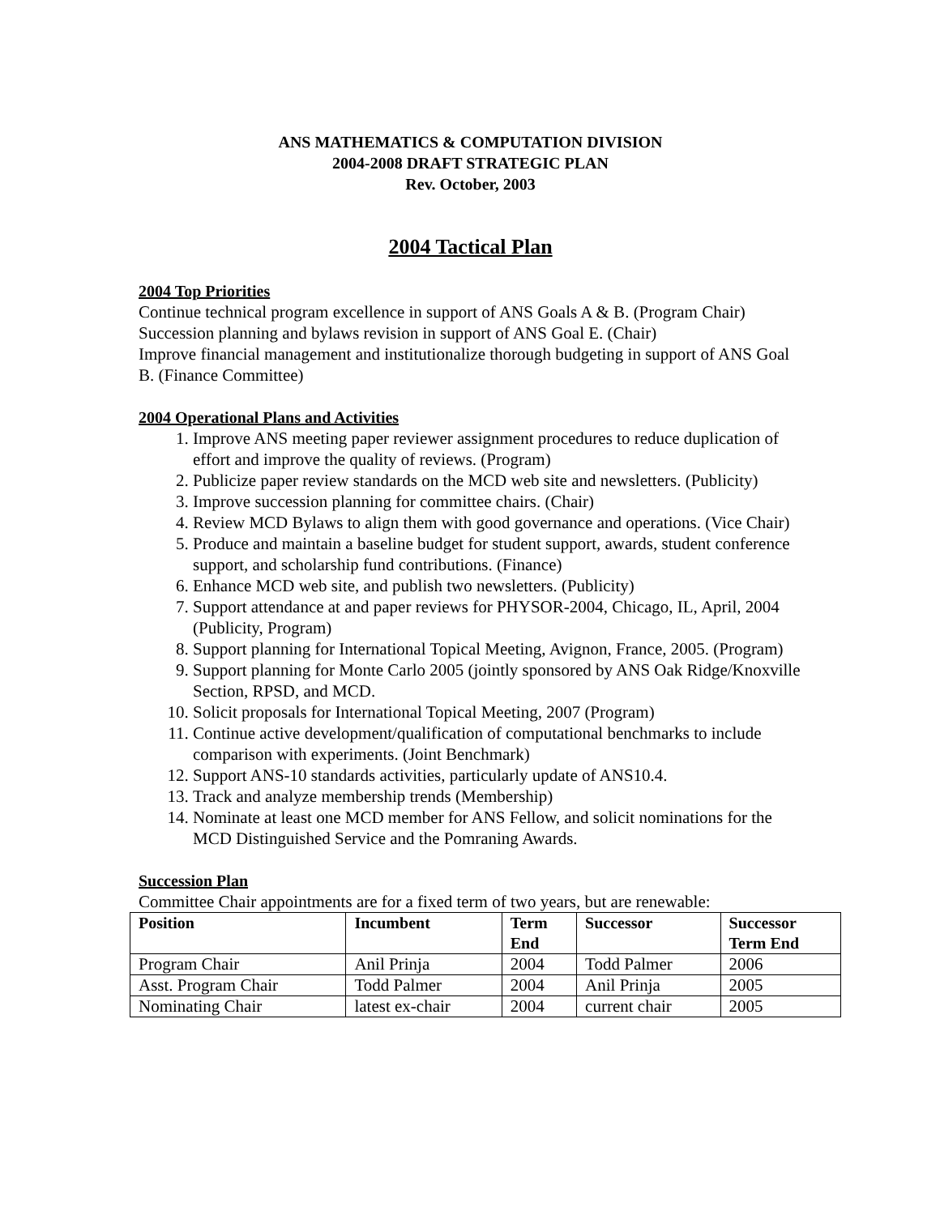ANS MATHEMATICS & COMPUTATION DIVISION
2004-2008 DRAFT STRATEGIC PLAN
Rev. October, 2003
2004 Tactical Plan
2004 Top Priorities
Continue technical program excellence in support of ANS Goals A & B. (Program Chair)
Succession planning and bylaws revision in support of ANS Goal E. (Chair)
Improve financial management and institutionalize thorough budgeting in support of ANS Goal B. (Finance Committee)
2004 Operational Plans and Activities
1. Improve ANS meeting paper reviewer assignment procedures to reduce duplication of effort and improve the quality of reviews. (Program)
2. Publicize paper review standards on the MCD web site and newsletters. (Publicity)
3. Improve succession planning for committee chairs. (Chair)
4. Review MCD Bylaws to align them with good governance and operations. (Vice Chair)
5. Produce and maintain a baseline budget for student support, awards, student conference support, and scholarship fund contributions. (Finance)
6. Enhance MCD web site, and publish two newsletters. (Publicity)
7. Support attendance at and paper reviews for PHYSOR-2004, Chicago, IL, April, 2004 (Publicity, Program)
8. Support planning for International Topical Meeting, Avignon, France, 2005. (Program)
9. Support planning for Monte Carlo 2005 (jointly sponsored by ANS Oak Ridge/Knoxville Section, RPSD, and MCD.
10. Solicit proposals for International Topical Meeting, 2007 (Program)
11. Continue active development/qualification of computational benchmarks to include comparison with experiments. (Joint Benchmark)
12. Support ANS-10 standards activities, particularly update of ANS10.4.
13. Track and analyze membership trends (Membership)
14. Nominate at least one MCD member for ANS Fellow, and solicit nominations for the MCD Distinguished Service and the Pomraning Awards.
Succession Plan
Committee Chair appointments are for a fixed term of two years, but are renewable:
| Position | Incumbent | Term End | Successor | Successor Term End |
| --- | --- | --- | --- | --- |
| Program Chair | Anil Prinja | 2004 | Todd Palmer | 2006 |
| Asst. Program Chair | Todd Palmer | 2004 | Anil Prinja | 2005 |
| Nominating Chair | latest ex-chair | 2004 | current chair | 2005 |